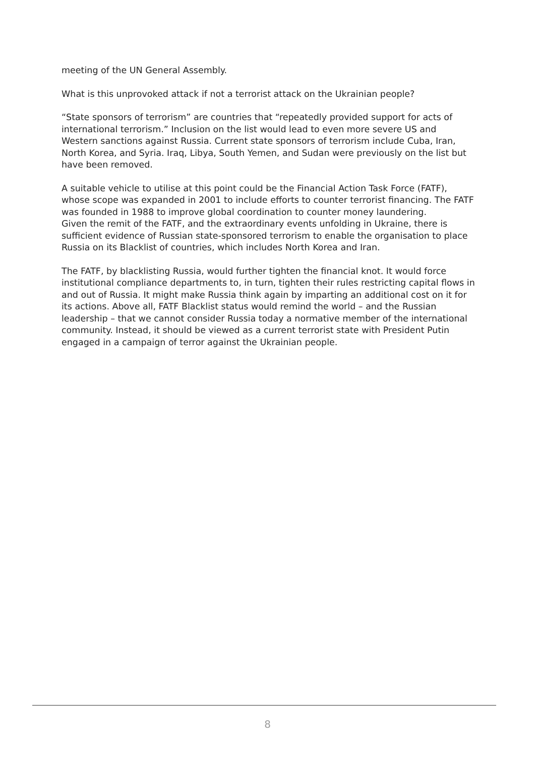meeting of the UN General Assembly.
What is this unprovoked attack if not a terrorist attack on the Ukrainian people?
“State sponsors of terrorism” are countries that “repeatedly provided support for acts of international terrorism.” Inclusion on the list would lead to even more severe US and Western sanctions against Russia. Current state sponsors of terrorism include Cuba, Iran, North Korea, and Syria. Iraq, Libya, South Yemen, and Sudan were previously on the list but have been removed.
A suitable vehicle to utilise at this point could be the Financial Action Task Force (FATF), whose scope was expanded in 2001 to include efforts to counter terrorist financing. The FATF was founded in 1988 to improve global coordination to counter money laundering.
Given the remit of the FATF, and the extraordinary events unfolding in Ukraine, there is sufficient evidence of Russian state-sponsored terrorism to enable the organisation to place Russia on its Blacklist of countries, which includes North Korea and Iran.
The FATF, by blacklisting Russia, would further tighten the financial knot. It would force institutional compliance departments to, in turn, tighten their rules restricting capital flows in and out of Russia. It might make Russia think again by imparting an additional cost on it for its actions. Above all, FATF Blacklist status would remind the world – and the Russian leadership – that we cannot consider Russia today a normative member of the international community. Instead, it should be viewed as a current terrorist state with President Putin engaged in a campaign of terror against the Ukrainian people.
8